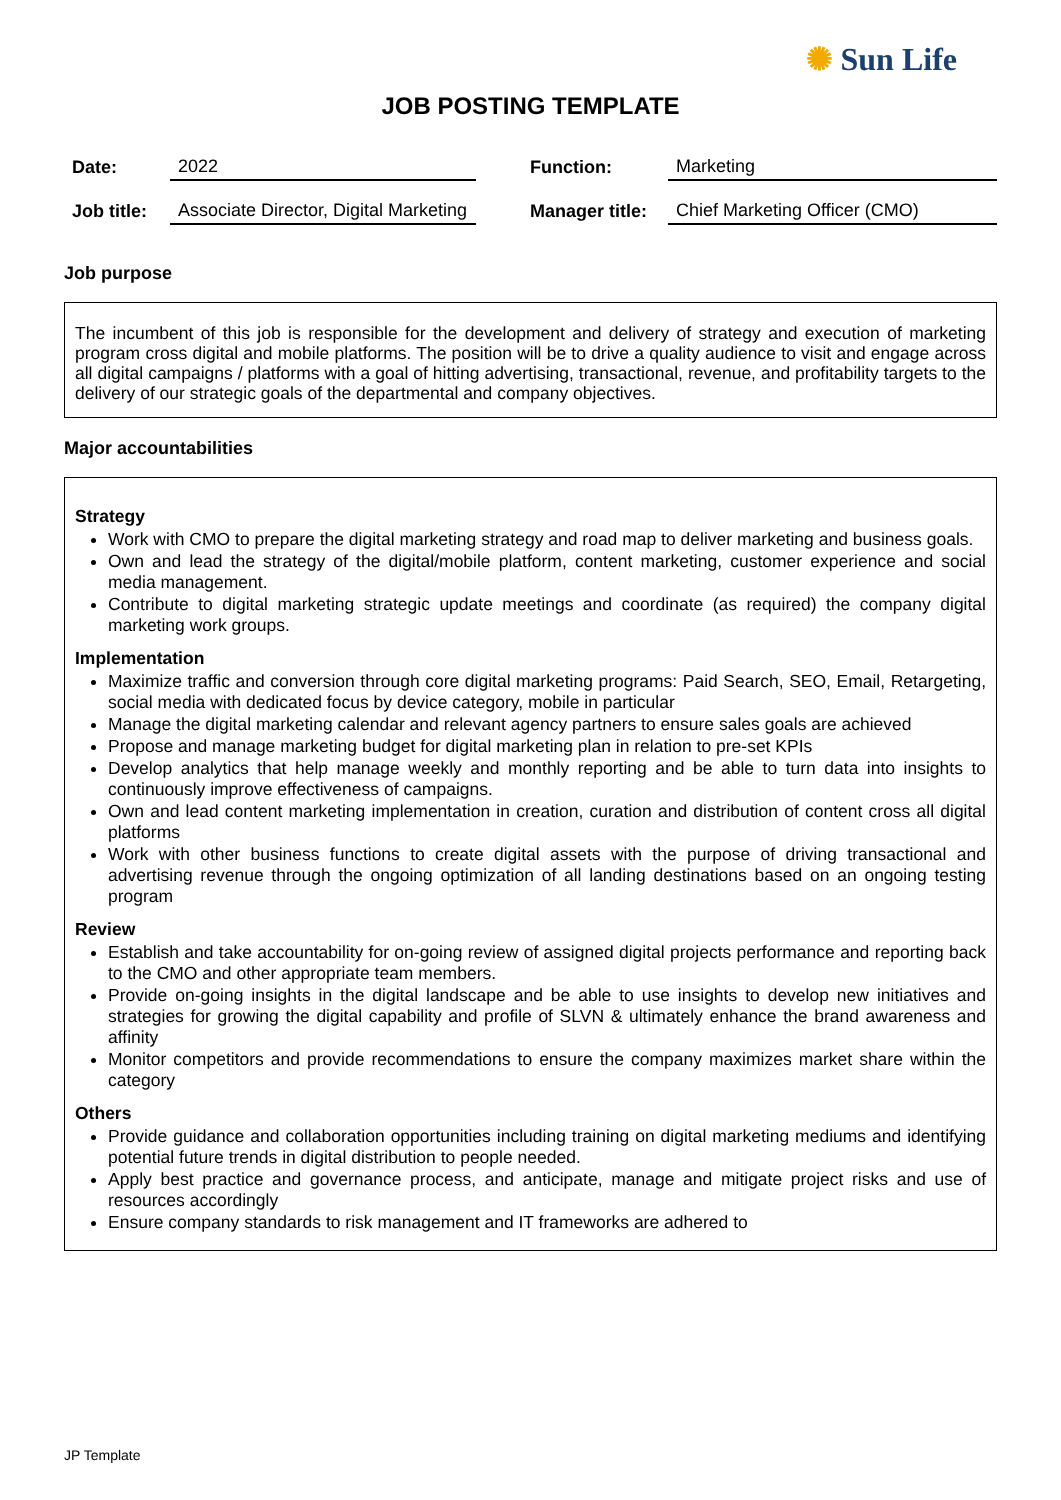✺ Sun Life
JOB POSTING TEMPLATE
| Date: | 2022 | | Function: | Marketing |
| Job title: | Associate Director, Digital Marketing | | Manager title: | Chief Marketing Officer (CMO) |
Job purpose
The incumbent of this job is responsible for the development and delivery of strategy and execution of marketing program cross digital and mobile platforms. The position will be to drive a quality audience to visit and engage across all digital campaigns / platforms with a goal of hitting advertising, transactional, revenue, and profitability targets to the delivery of our strategic goals of the departmental and company objectives.
Major accountabilities
Strategy
Work with CMO to prepare the digital marketing strategy and road map to deliver marketing and business goals.
Own and lead the strategy of the digital/mobile platform, content marketing, customer experience and social media management.
Contribute to digital marketing strategic update meetings and coordinate (as required) the company digital marketing work groups.
Implementation
Maximize traffic and conversion through core digital marketing programs: Paid Search, SEO, Email, Retargeting, social media with dedicated focus by device category, mobile in particular
Manage the digital marketing calendar and relevant agency partners to ensure sales goals are achieved
Propose and manage marketing budget for digital marketing plan in relation to pre-set KPIs
Develop analytics that help manage weekly and monthly reporting and be able to turn data into insights to continuously improve effectiveness of campaigns.
Own and lead content marketing implementation in creation, curation and distribution of content cross all digital platforms
Work with other business functions to create digital assets with the purpose of driving transactional and advertising revenue through the ongoing optimization of all landing destinations based on an ongoing testing program
Review
Establish and take accountability for on-going review of assigned digital projects performance and reporting back to the CMO and other appropriate team members.
Provide on-going insights in the digital landscape and be able to use insights to develop new initiatives and strategies for growing the digital capability and profile of SLVN & ultimately enhance the brand awareness and affinity
Monitor competitors and provide recommendations to ensure the company maximizes market share within the category
Others
Provide guidance and collaboration opportunities including training on digital marketing mediums and identifying potential future trends in digital distribution to people needed.
Apply best practice and governance process, and anticipate, manage and mitigate project risks and use of resources accordingly
Ensure company standards to risk management and IT frameworks are adhered to
JP Template